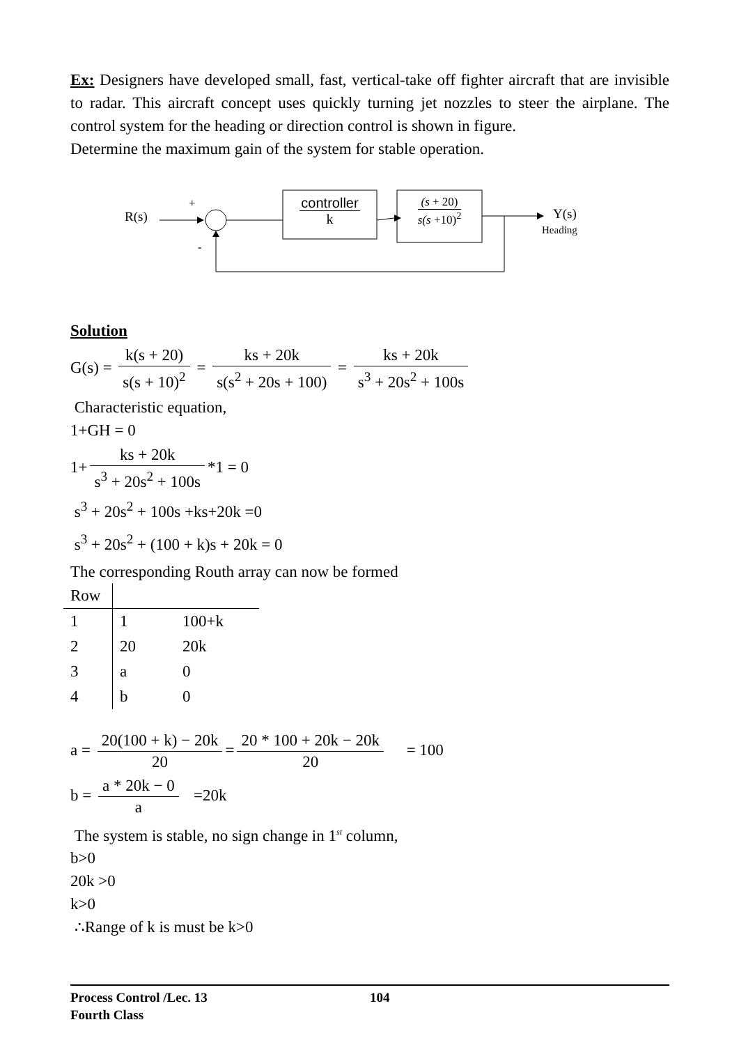Ex: Designers have developed small, fast, vertical-take off fighter aircraft that are invisible to radar. This aircraft concept uses quickly turning jet nozzles to steer the airplane. The control system for the heading or direction control is shown in figure.
Determine the maximum gain of the system for stable operation.
R(s)
+
-
controller
k
(s + 20)
s(s +10)<sup>2</sup>
Y(s)
Heading
Solution
G(s) = k(s + 20) s(s + 10)<sup>2</sup> = ks + 20k s(s<sup>2</sup> + 20s + 100) = ks + 20k s<sup>3</sup> + 20s<sup>2</sup> + 100s
Characteristic equation,
1+GH = 0
1+ ks + 20k s<sup>3</sup> + 20s<sup>2</sup> + 100s *1 = 0
s<sup>3</sup> + 20s<sup>2</sup> + 100s +ks+20k =0
s<sup>3</sup> + 20s<sup>2</sup> + (100 + k)s + 20k = 0
The corresponding Routh array can now be formed
| Row | | |
| 1 | 1 | 100+k |
| 2 | 20 | 20k |
| 3 | a | 0 |
| 4 | b | 0 |
a = 20(100 + k) − 20k 20 = 20 * 100 + 20k − 20k 20 = 100
b = a * 20k − 0 a =20k
The system is stable, no sign change in 1<sup>st</sup> column,
b>0
20k >0
k>0
∴Range of k is must be k>0
Process Control /Lec. 13 104
Fourth Class